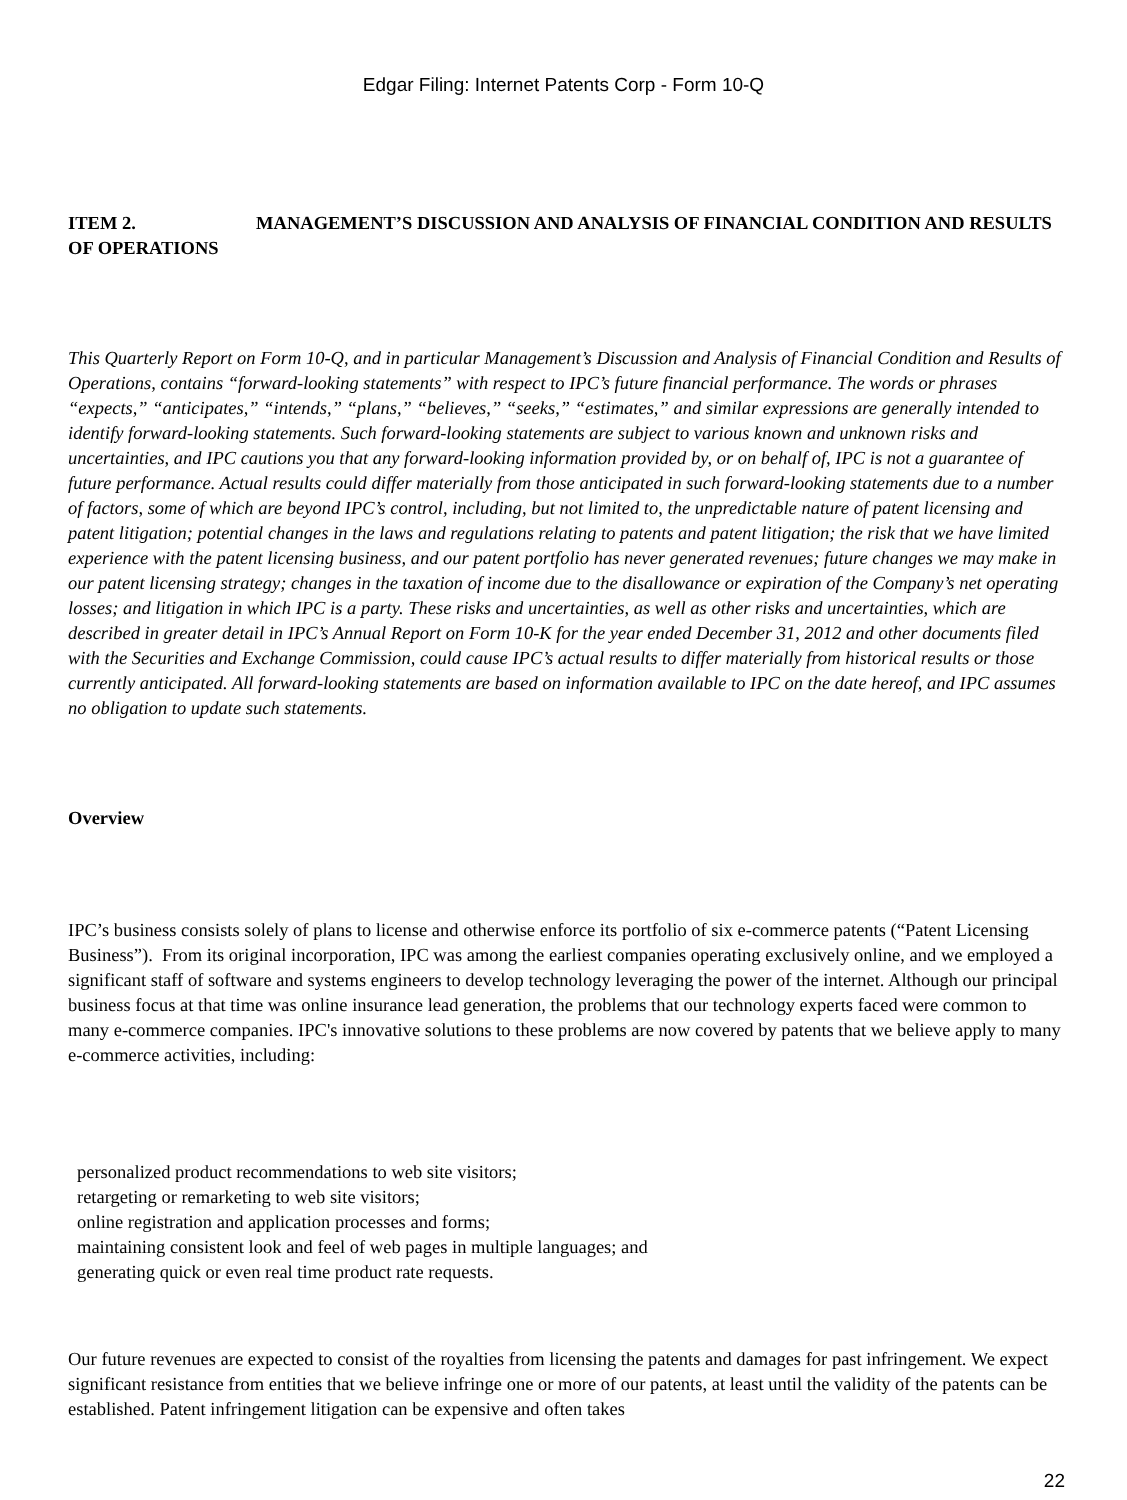Edgar Filing: Internet Patents Corp - Form 10-Q
ITEM 2. MANAGEMENT’S DISCUSSION AND ANALYSIS OF FINANCIAL CONDITION AND RESULTS OF OPERATIONS
This Quarterly Report on Form 10-Q, and in particular Management’s Discussion and Analysis of Financial Condition and Results of Operations, contains “forward-looking statements” with respect to IPC’s future financial performance. The words or phrases “expects,” “anticipates,” “intends,” “plans,” “believes,” “seeks,” “estimates,” and similar expressions are generally intended to identify forward-looking statements. Such forward-looking statements are subject to various known and unknown risks and uncertainties, and IPC cautions you that any forward-looking information provided by, or on behalf of, IPC is not a guarantee of future performance. Actual results could differ materially from those anticipated in such forward-looking statements due to a number of factors, some of which are beyond IPC’s control, including, but not limited to, the unpredictable nature of patent licensing and patent litigation; potential changes in the laws and regulations relating to patents and patent litigation; the risk that we have limited experience with the patent licensing business, and our patent portfolio has never generated revenues; future changes we may make in our patent licensing strategy; changes in the taxation of income due to the disallowance or expiration of the Company’s net operating losses; and litigation in which IPC is a party. These risks and uncertainties, as well as other risks and uncertainties, which are described in greater detail in IPC’s Annual Report on Form 10-K for the year ended December 31, 2012 and other documents filed with the Securities and Exchange Commission, could cause IPC’s actual results to differ materially from historical results or those currently anticipated. All forward-looking statements are based on information available to IPC on the date hereof, and IPC assumes no obligation to update such statements.
Overview
IPC’s business consists solely of plans to license and otherwise enforce its portfolio of six e-commerce patents (“Patent Licensing Business”). From its original incorporation, IPC was among the earliest companies operating exclusively online, and we employed a significant staff of software and systems engineers to develop technology leveraging the power of the internet. Although our principal business focus at that time was online insurance lead generation, the problems that our technology experts faced were common to many e-commerce companies. IPC's innovative solutions to these problems are now covered by patents that we believe apply to many e-commerce activities, including:
personalized product recommendations to web site visitors;
retargeting or remarketing to web site visitors;
online registration and application processes and forms;
maintaining consistent look and feel of web pages in multiple languages; and
generating quick or even real time product rate requests.
Our future revenues are expected to consist of the royalties from licensing the patents and damages for past infringement. We expect significant resistance from entities that we believe infringe one or more of our patents, at least until the validity of the patents can be established. Patent infringement litigation can be expensive and often takes
22